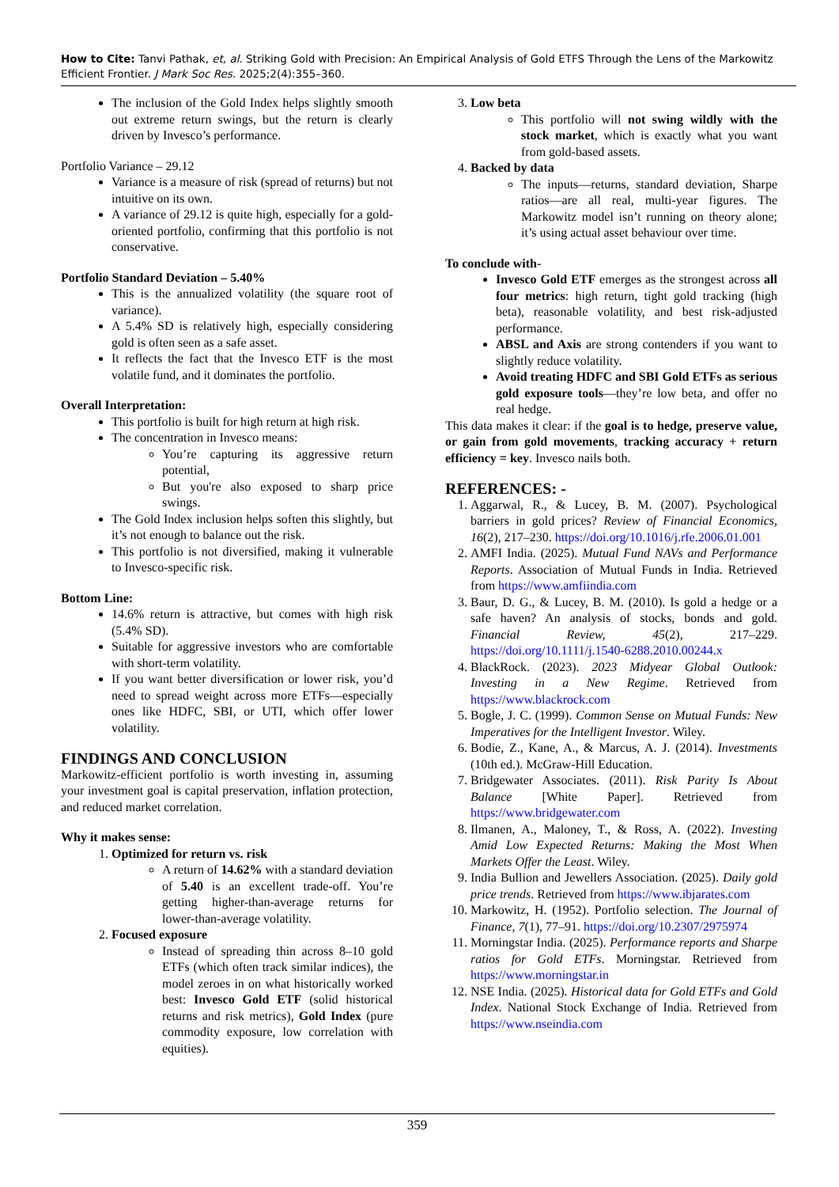How to Cite: Tanvi Pathak, et, al. Striking Gold with Precision: An Empirical Analysis of Gold ETFS Through the Lens of the Markowitz Efficient Frontier. J Mark Soc Res. 2025;2(4):355–360.
The inclusion of the Gold Index helps slightly smooth out extreme return swings, but the return is clearly driven by Invesco’s performance.
Portfolio Variance – 29.12
Variance is a measure of risk (spread of returns) but not intuitive on its own.
A variance of 29.12 is quite high, especially for a gold-oriented portfolio, confirming that this portfolio is not conservative.
Portfolio Standard Deviation – 5.40%
This is the annualized volatility (the square root of variance).
A 5.4% SD is relatively high, especially considering gold is often seen as a safe asset.
It reflects the fact that the Invesco ETF is the most volatile fund, and it dominates the portfolio.
Overall Interpretation:
This portfolio is built for high return at high risk.
The concentration in Invesco means:
You’re capturing its aggressive return potential,
But you're also exposed to sharp price swings.
The Gold Index inclusion helps soften this slightly, but it’s not enough to balance out the risk.
This portfolio is not diversified, making it vulnerable to Invesco-specific risk.
Bottom Line:
14.6% return is attractive, but comes with high risk (5.4% SD).
Suitable for aggressive investors who are comfortable with short-term volatility.
If you want better diversification or lower risk, you’d need to spread weight across more ETFs—especially ones like HDFC, SBI, or UTI, which offer lower volatility.
FINDINGS AND CONCLUSION
Markowitz-efficient portfolio is worth investing in, assuming your investment goal is capital preservation, inflation protection, and reduced market correlation.
Why it makes sense:
1. Optimized for return vs. risk
A return of 14.62% with a standard deviation of 5.40 is an excellent trade-off. You’re getting higher-than-average returns for lower-than-average volatility.
2. Focused exposure
Instead of spreading thin across 8–10 gold ETFs (which often track similar indices), the model zeroes in on what historically worked best: Invesco Gold ETF (solid historical returns and risk metrics), Gold Index (pure commodity exposure, low correlation with equities).
3. Low beta
This portfolio will not swing wildly with the stock market, which is exactly what you want from gold-based assets.
4. Backed by data
The inputs—returns, standard deviation, Sharpe ratios—are all real, multi-year figures. The Markowitz model isn’t running on theory alone; it’s using actual asset behaviour over time.
To conclude with-
Invesco Gold ETF emerges as the strongest across all four metrics: high return, tight gold tracking (high beta), reasonable volatility, and best risk-adjusted performance.
ABSL and Axis are strong contenders if you want to slightly reduce volatility.
Avoid treating HDFC and SBI Gold ETFs as serious gold exposure tools—they’re low beta, and offer no real hedge.
This data makes it clear: if the goal is to hedge, preserve value, or gain from gold movements, tracking accuracy + return efficiency = key. Invesco nails both.
REFERENCES: -
1. Aggarwal, R., & Lucey, B. M. (2007). Psychological barriers in gold prices? Review of Financial Economics, 16(2), 217–230. https://doi.org/10.1016/j.rfe.2006.01.001
2. AMFI India. (2025). Mutual Fund NAVs and Performance Reports. Association of Mutual Funds in India. Retrieved from https://www.amfiindia.com
3. Baur, D. G., & Lucey, B. M. (2010). Is gold a hedge or a safe haven? An analysis of stocks, bonds and gold. Financial Review, 45(2), 217–229. https://doi.org/10.1111/j.1540-6288.2010.00244.x
4. BlackRock. (2023). 2023 Midyear Global Outlook: Investing in a New Regime. Retrieved from https://www.blackrock.com
5. Bogle, J. C. (1999). Common Sense on Mutual Funds: New Imperatives for the Intelligent Investor. Wiley.
6. Bodie, Z., Kane, A., & Marcus, A. J. (2014). Investments (10th ed.). McGraw-Hill Education.
7. Bridgewater Associates. (2011). Risk Parity Is About Balance [White Paper]. Retrieved from https://www.bridgewater.com
8. Ilmanen, A., Maloney, T., & Ross, A. (2022). Investing Amid Low Expected Returns: Making the Most When Markets Offer the Least. Wiley.
9. India Bullion and Jewellers Association. (2025). Daily gold price trends. Retrieved from https://www.ibjarates.com
10. Markowitz, H. (1952). Portfolio selection. The Journal of Finance, 7(1), 77–91. https://doi.org/10.2307/2975974
11. Morningstar India. (2025). Performance reports and Sharpe ratios for Gold ETFs. Morningstar. Retrieved from https://www.morningstar.in
12. NSE India. (2025). Historical data for Gold ETFs and Gold Index. National Stock Exchange of India. Retrieved from https://www.nseindia.com
359